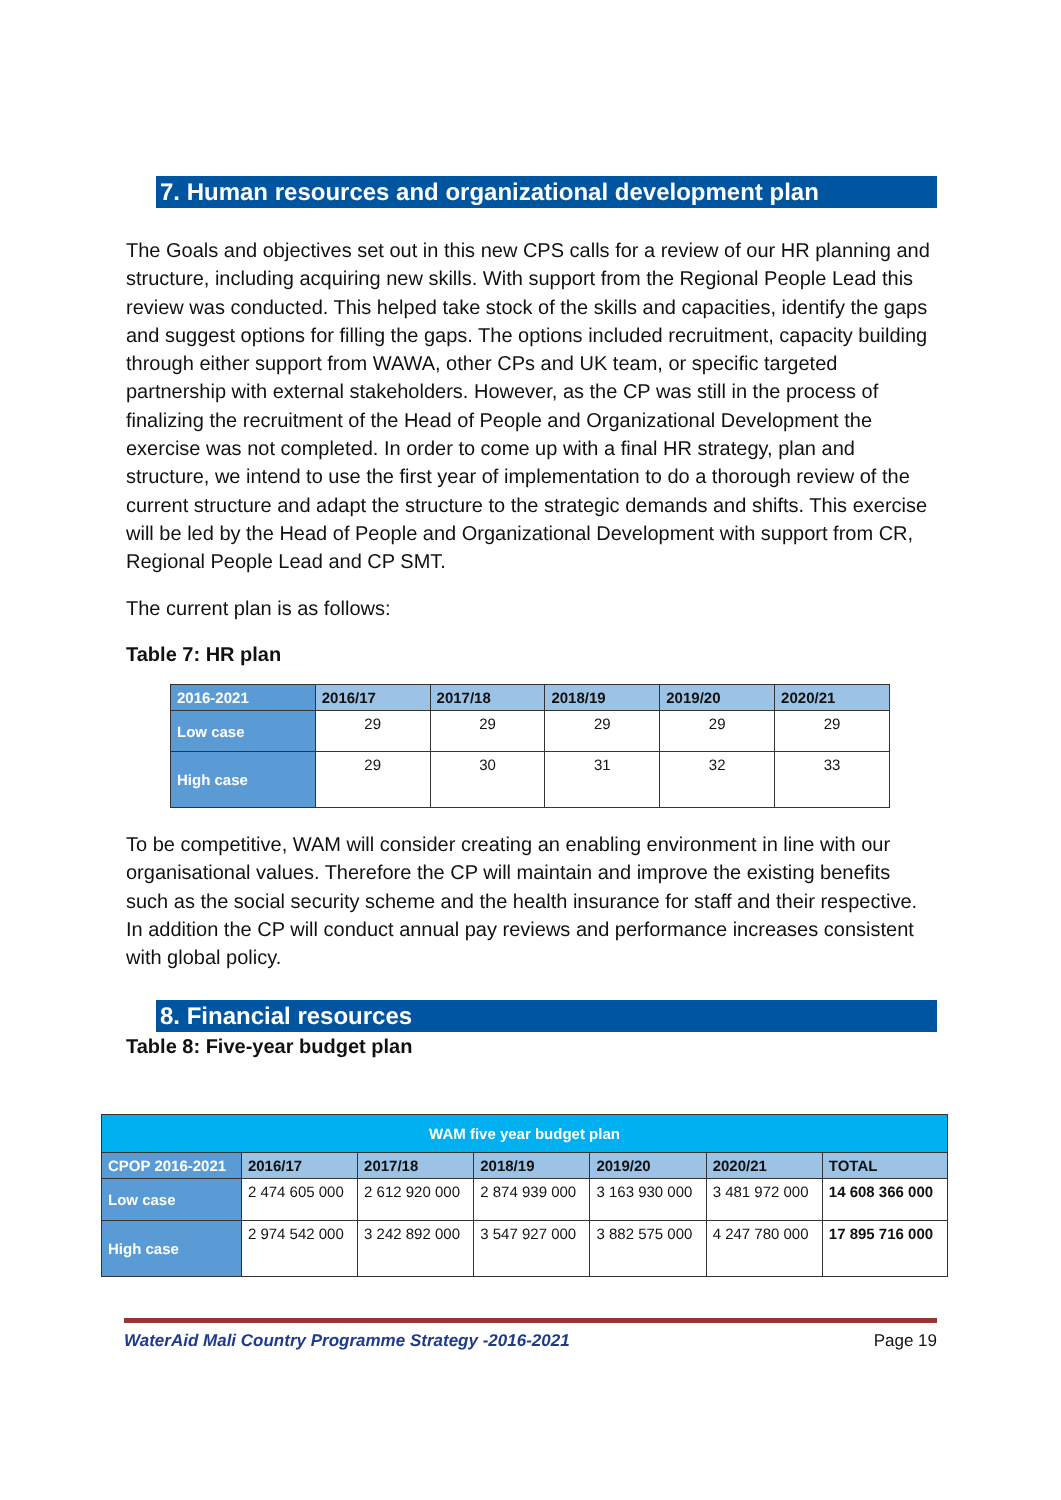7. Human resources and organizational development plan
The Goals and objectives set out in this new CPS calls for a review of our HR planning and structure, including acquiring new skills. With support from the Regional People Lead this review was conducted. This helped take stock of the skills and capacities, identify the gaps and suggest options for filling the gaps. The options included recruitment, capacity building through either support from WAWA, other CPs and UK team, or specific targeted partnership with external stakeholders. However, as the CP was still in the process of finalizing the recruitment of the Head of People and Organizational Development the exercise was not completed. In order to come up with a final HR strategy, plan and structure, we intend to use the first year of implementation to do a thorough review of the current structure and adapt the structure to the strategic demands and shifts. This exercise will be led by the Head of People and Organizational Development with support from CR, Regional People Lead and CP SMT.
The current plan is as follows:
Table 7: HR plan
| 2016-2021 | 2016/17 | 2017/18 | 2018/19 | 2019/20 | 2020/21 |
| --- | --- | --- | --- | --- | --- |
| Low case | 29 | 29 | 29 | 29 | 29 |
| High case | 29 | 30 | 31 | 32 | 33 |
To be competitive, WAM will consider creating an enabling environment in line with our organisational values. Therefore the CP will maintain and improve the existing benefits such as the social security scheme and the health insurance for staff and their respective. In addition the CP will conduct annual pay reviews and performance increases consistent with global policy.
8. Financial resources
Table 8: Five-year budget plan
| WAM five year budget plan | | | | | | |
| --- | --- | --- | --- | --- | --- | --- |
| CPOP 2016-2021 | 2016/17 | 2017/18 | 2018/19 | 2019/20 | 2020/21 | TOTAL |
| Low case | 2 474 605 000 | 2 612 920 000 | 2 874 939 000 | 3 163 930 000 | 3 481 972 000 | 14 608 366 000 |
| High case | 2 974 542 000 | 3 242 892 000 | 3 547 927 000 | 3 882 575 000 | 4 247 780 000 | 17 895 716 000 |
WaterAid Mali Country Programme Strategy -2016-2021 Page 19